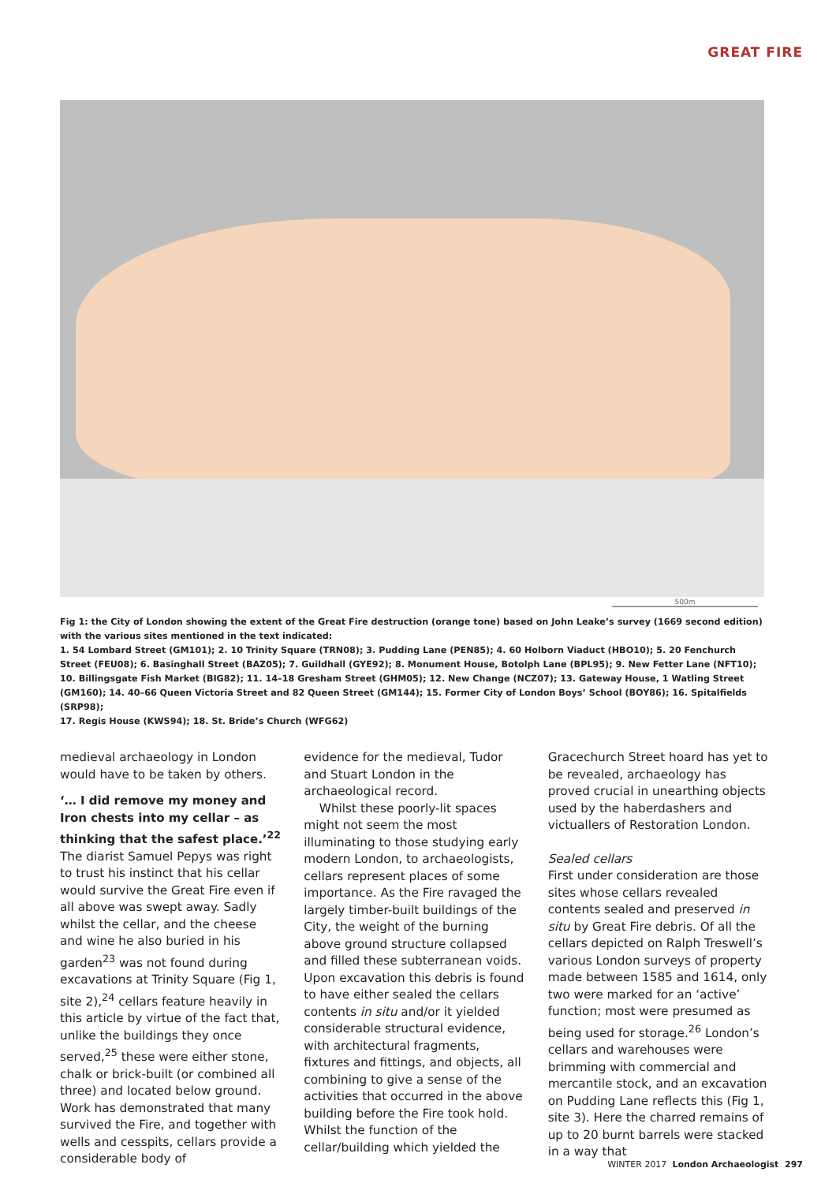GREAT FIRE
500m
Fig 1: the City of London showing the extent of the Great Fire destruction (orange tone) based on John Leake’s survey (1669 second edition) with the various sites mentioned in the text indicated:
1. 54 Lombard Street (GM101); 2. 10 Trinity Square (TRN08); 3. Pudding Lane (PEN85); 4. 60 Holborn Viaduct (HBO10); 5. 20 Fenchurch Street (FEU08); 6. Basinghall Street (BAZ05); 7. Guildhall (GYE92); 8. Monument House, Botolph Lane (BPL95); 9. New Fetter Lane (NFT10);
10. Billingsgate Fish Market (BIG82); 11. 14–18 Gresham Street (GHM05); 12. New Change (NCZ07); 13. Gateway House, 1 Watling Street (GM160); 14. 40–66 Queen Victoria Street and 82 Queen Street (GM144); 15. Former City of London Boys’ School (BOY86); 16. Spitalfields (SRP98);
17. Regis House (KWS94); 18. St. Bride’s Church (WFG62)
medieval archaeology in London would have to be taken by others.
‘… I did remove my money and Iron chests into my cellar – as thinking that the safest place.’<sup>22</sup>
The diarist Samuel Pepys was right to trust his instinct that his cellar would survive the Great Fire even if all above was swept away. Sadly whilst the cellar, and the cheese and wine he also buried in his garden<sup>23</sup> was not found during excavations at Trinity Square (Fig 1, site 2),<sup>24</sup> cellars feature heavily in this article by virtue of the fact that, unlike the buildings they once served,<sup>25</sup> these were either stone, chalk or brick-built (or combined all three) and located below ground. Work has demonstrated that many survived the Fire, and together with wells and cesspits, cellars provide a considerable body of
evidence for the medieval, Tudor and Stuart London in the archaeological record.
Whilst these poorly-lit spaces might not seem the most illuminating to those studying early modern London, to archaeologists, cellars represent places of some importance. As the Fire ravaged the largely timber-built buildings of the City, the weight of the burning above ground structure collapsed and filled these subterranean voids. Upon excavation this debris is found to have either sealed the cellars contents in situ and/or it yielded considerable structural evidence, with architectural fragments, fixtures and fittings, and objects, all combining to give a sense of the activities that occurred in the above building before the Fire took hold. Whilst the function of the cellar/building which yielded the
Gracechurch Street hoard has yet to be revealed, archaeology has proved crucial in unearthing objects used by the haberdashers and victuallers of Restoration London.
Sealed cellars
First under consideration are those sites whose cellars revealed contents sealed and preserved in situ by Great Fire debris. Of all the cellars depicted on Ralph Treswell’s various London surveys of property made between 1585 and 1614, only two were marked for an ‘active’ function; most were presumed as being used for storage.<sup>26</sup> London’s cellars and warehouses were brimming with commercial and mercantile stock, and an excavation on Pudding Lane reflects this (Fig 1, site 3). Here the charred remains of up to 20 burnt barrels were stacked in a way that
WINTER 2017 London Archaeologist 297